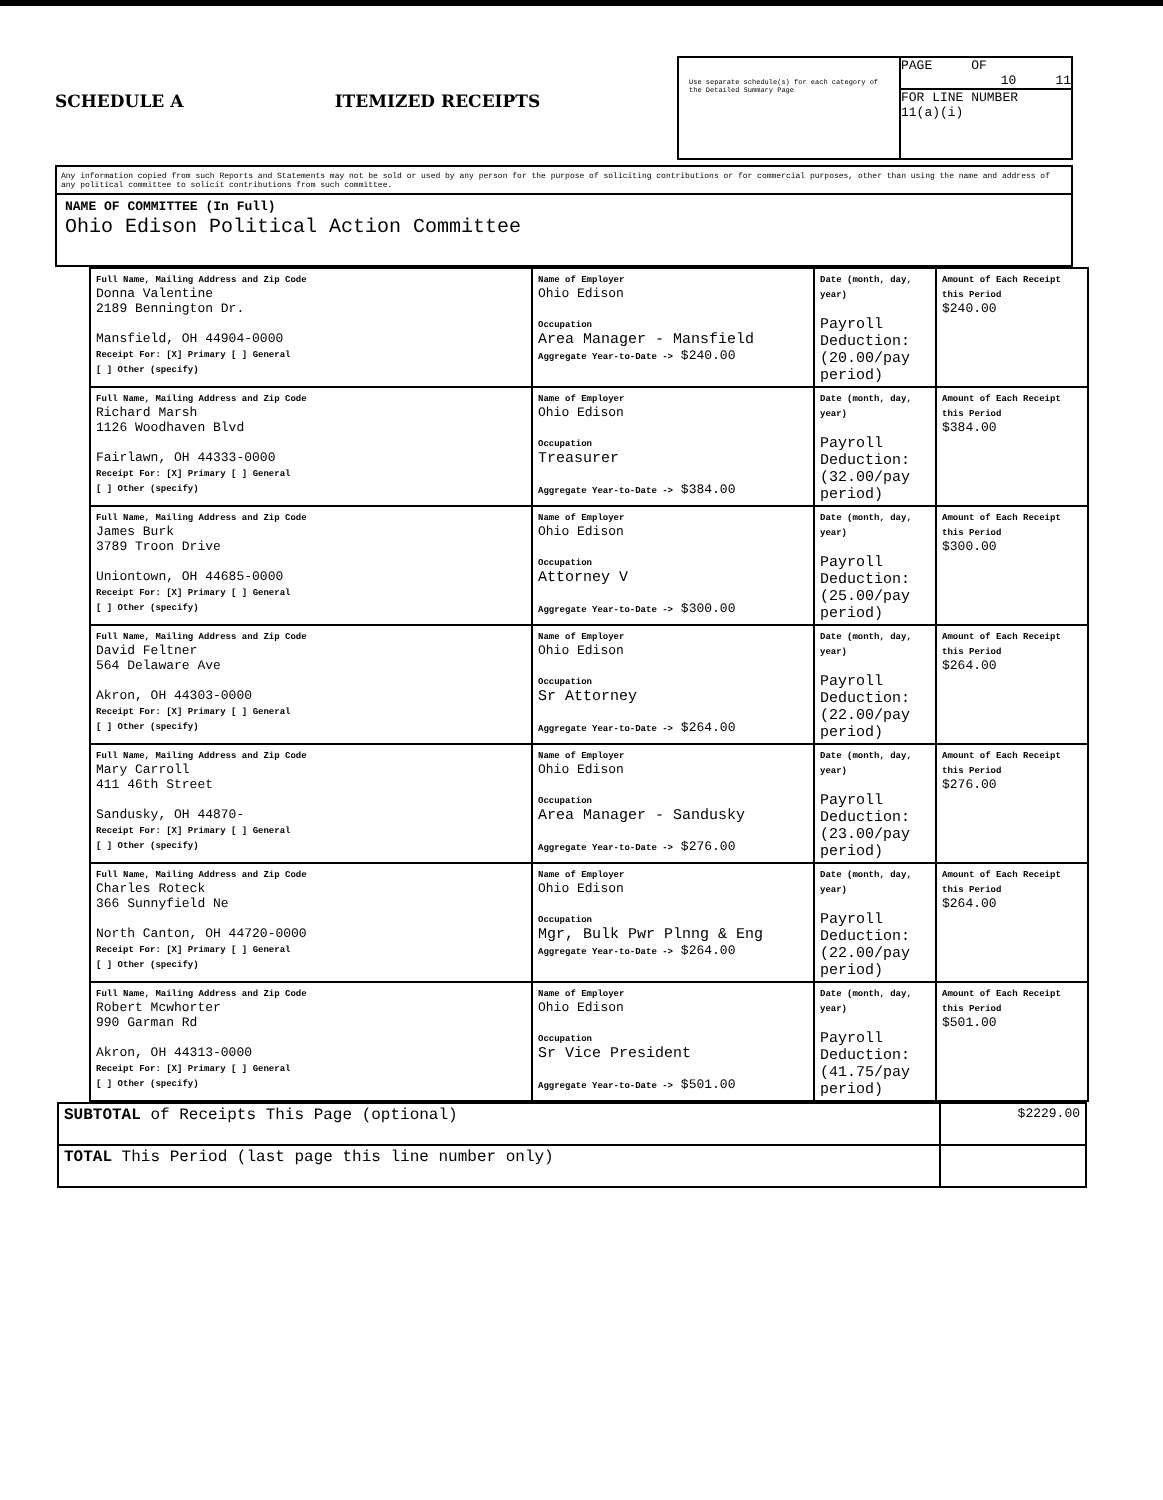SCHEDULE A ITEMIZED RECEIPTS
Use separate schedule(s) for each category of the Detailed Summary Page
PAGE OF
10 11
FOR LINE NUMBER
11(a)(i)
Any information copied from such Reports and Statements may not be sold or used by any person for the purpose of soliciting contributions or for commercial purposes, other than using the name and address of any political committee to solicit contributions from such committee.
NAME OF COMMITTEE (In Full)
Ohio Edison Political Action Committee
| Full Name, Mailing Address and Zip Code Donna Valentine 2189 Bennington Dr. Mansfield, OH 44904-0000 Receipt For: [X] Primary [ ] General [ ] Other (specify) | Name of Employer Ohio Edison Occupation Area Manager - Mansfield Aggregate Year-to-Date -> $240.00 | Date (month, day, year) Payroll Deduction: (20.00/pay period) | Amount of Each Receipt this Period $240.00 |
| Full Name, Mailing Address and Zip Code Richard Marsh 1126 Woodhaven Blvd Fairlawn, OH 44333-0000 Receipt For: [X] Primary [ ] General [ ] Other (specify) | Name of Employer Ohio Edison Occupation Treasurer Aggregate Year-to-Date -> $384.00 | Date (month, day, year) Payroll Deduction: (32.00/pay period) | Amount of Each Receipt this Period $384.00 |
| Full Name, Mailing Address and Zip Code James Burk 3789 Troon Drive Uniontown, OH 44685-0000 Receipt For: [X] Primary [ ] General [ ] Other (specify) | Name of Employer Ohio Edison Occupation Attorney V Aggregate Year-to-Date -> $300.00 | Date (month, day, year) Payroll Deduction: (25.00/pay period) | Amount of Each Receipt this Period $300.00 |
| Full Name, Mailing Address and Zip Code David Feltner 564 Delaware Ave Akron, OH 44303-0000 Receipt For: [X] Primary [ ] General [ ] Other (specify) | Name of Employer Ohio Edison Occupation Sr Attorney Aggregate Year-to-Date -> $264.00 | Date (month, day, year) Payroll Deduction: (22.00/pay period) | Amount of Each Receipt this Period $264.00 |
| Full Name, Mailing Address and Zip Code Mary Carroll 411 46th Street Sandusky, OH 44870- Receipt For: [X] Primary [ ] General [ ] Other (specify) | Name of Employer Ohio Edison Occupation Area Manager - Sandusky Aggregate Year-to-Date -> $276.00 | Date (month, day, year) Payroll Deduction: (23.00/pay period) | Amount of Each Receipt this Period $276.00 |
| Full Name, Mailing Address and Zip Code Charles Roteck 366 Sunnyfield Ne North Canton, OH 44720-0000 Receipt For: [X] Primary [ ] General [ ] Other (specify) | Name of Employer Ohio Edison Occupation Mgr, Bulk Pwr Plnng & Eng Aggregate Year-to-Date -> $264.00 | Date (month, day, year) Payroll Deduction: (22.00/pay period) | Amount of Each Receipt this Period $264.00 |
| Full Name, Mailing Address and Zip Code Robert Mcwhorter 990 Garman Rd Akron, OH 44313-0000 Receipt For: [X] Primary [ ] General [ ] Other (specify) | Name of Employer Ohio Edison Occupation Sr Vice President Aggregate Year-to-Date -> $501.00 | Date (month, day, year) Payroll Deduction: (41.75/pay period) | Amount of Each Receipt this Period $501.00 |
| SUBTOTAL of Receipts This Page (optional) | $2229.00 |
| TOTAL This Period (last page this line number only) | |